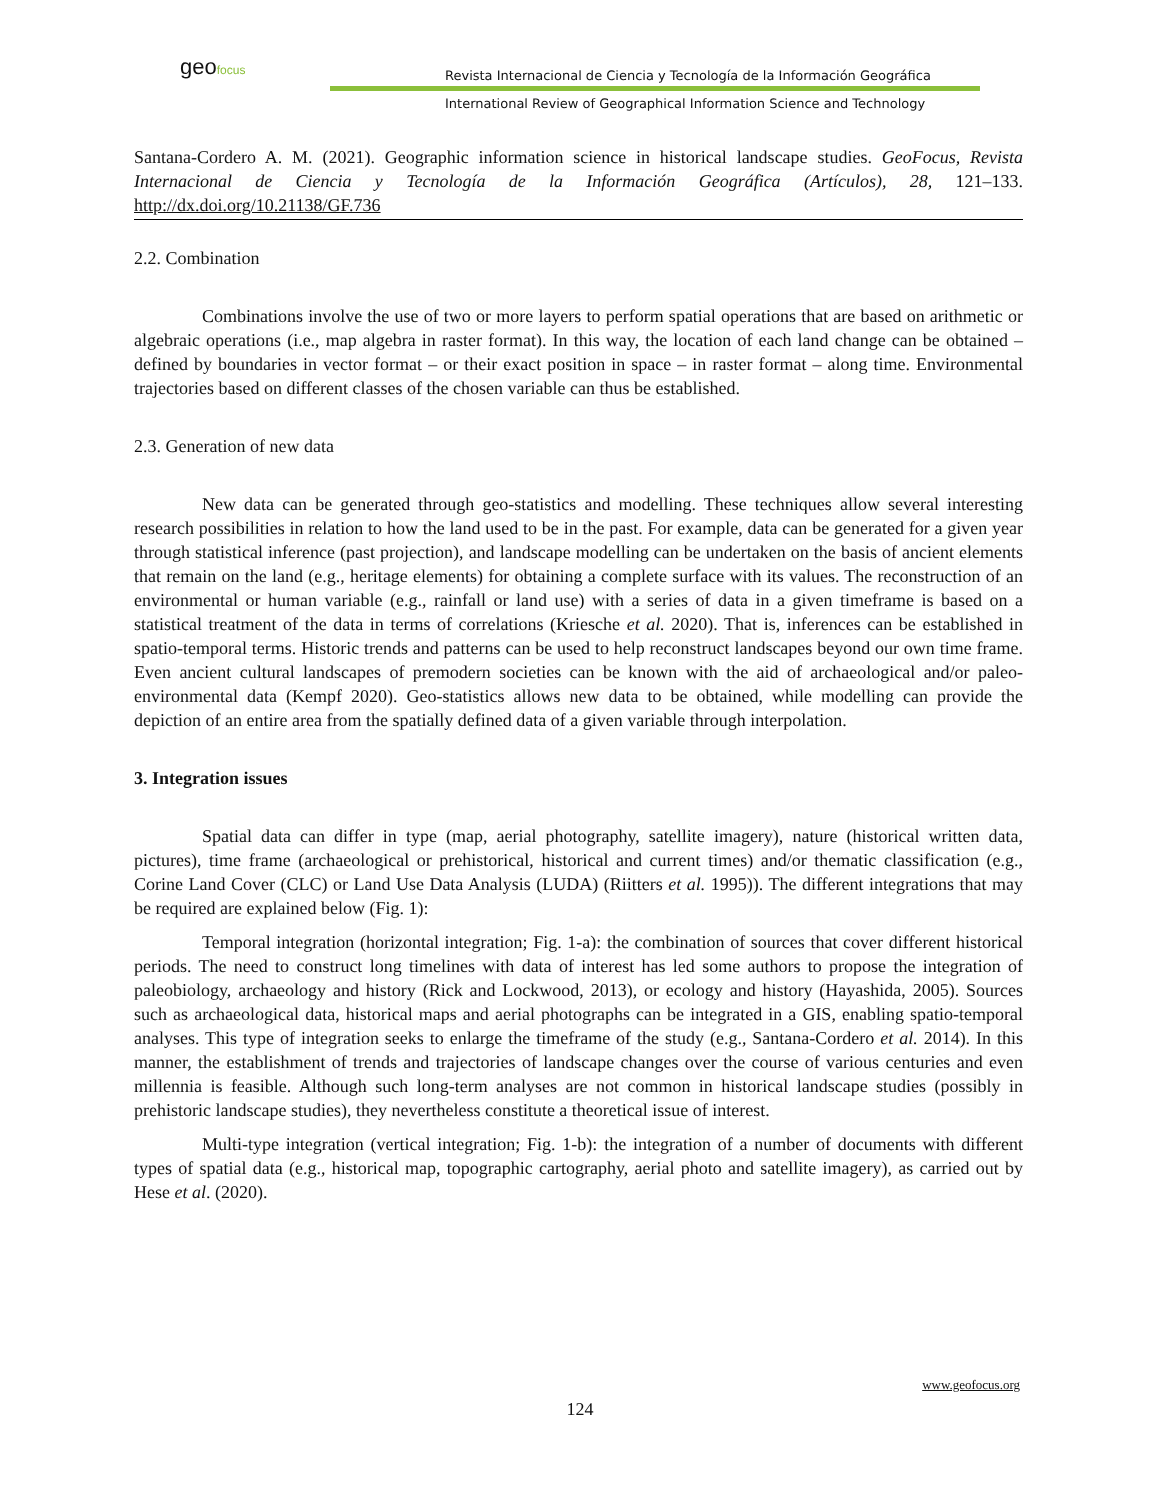geofocus
Revista Internacional de Ciencia y Tecnología de la Información Geográfica
International Review of Geographical Information Science and Technology
Santana-Cordero A. M. (2021). Geographic information science in historical landscape studies. GeoFocus, Revista Internacional de Ciencia y Tecnología de la Información Geográfica (Artículos), 28, 121–133. http://dx.doi.org/10.21138/GF.736
2.2. Combination
Combinations involve the use of two or more layers to perform spatial operations that are based on arithmetic or algebraic operations (i.e., map algebra in raster format). In this way, the location of each land change can be obtained – defined by boundaries in vector format – or their exact position in space – in raster format – along time. Environmental trajectories based on different classes of the chosen variable can thus be established.
2.3. Generation of new data
New data can be generated through geo-statistics and modelling. These techniques allow several interesting research possibilities in relation to how the land used to be in the past. For example, data can be generated for a given year through statistical inference (past projection), and landscape modelling can be undertaken on the basis of ancient elements that remain on the land (e.g., heritage elements) for obtaining a complete surface with its values. The reconstruction of an environmental or human variable (e.g., rainfall or land use) with a series of data in a given timeframe is based on a statistical treatment of the data in terms of correlations (Kriesche et al. 2020). That is, inferences can be established in spatio-temporal terms. Historic trends and patterns can be used to help reconstruct landscapes beyond our own time frame. Even ancient cultural landscapes of premodern societies can be known with the aid of archaeological and/or paleo-environmental data (Kempf 2020). Geo-statistics allows new data to be obtained, while modelling can provide the depiction of an entire area from the spatially defined data of a given variable through interpolation.
3. Integration issues
Spatial data can differ in type (map, aerial photography, satellite imagery), nature (historical written data, pictures), time frame (archaeological or prehistorical, historical and current times) and/or thematic classification (e.g., Corine Land Cover (CLC) or Land Use Data Analysis (LUDA) (Riitters et al. 1995)). The different integrations that may be required are explained below (Fig. 1):
Temporal integration (horizontal integration; Fig. 1-a): the combination of sources that cover different historical periods. The need to construct long timelines with data of interest has led some authors to propose the integration of paleobiology, archaeology and history (Rick and Lockwood, 2013), or ecology and history (Hayashida, 2005). Sources such as archaeological data, historical maps and aerial photographs can be integrated in a GIS, enabling spatio-temporal analyses. This type of integration seeks to enlarge the timeframe of the study (e.g., Santana-Cordero et al. 2014). In this manner, the establishment of trends and trajectories of landscape changes over the course of various centuries and even millennia is feasible. Although such long-term analyses are not common in historical landscape studies (possibly in prehistoric landscape studies), they nevertheless constitute a theoretical issue of interest.
Multi-type integration (vertical integration; Fig. 1-b): the integration of a number of documents with different types of spatial data (e.g., historical map, topographic cartography, aerial photo and satellite imagery), as carried out by Hese et al. (2020).
www.geofocus.org
124